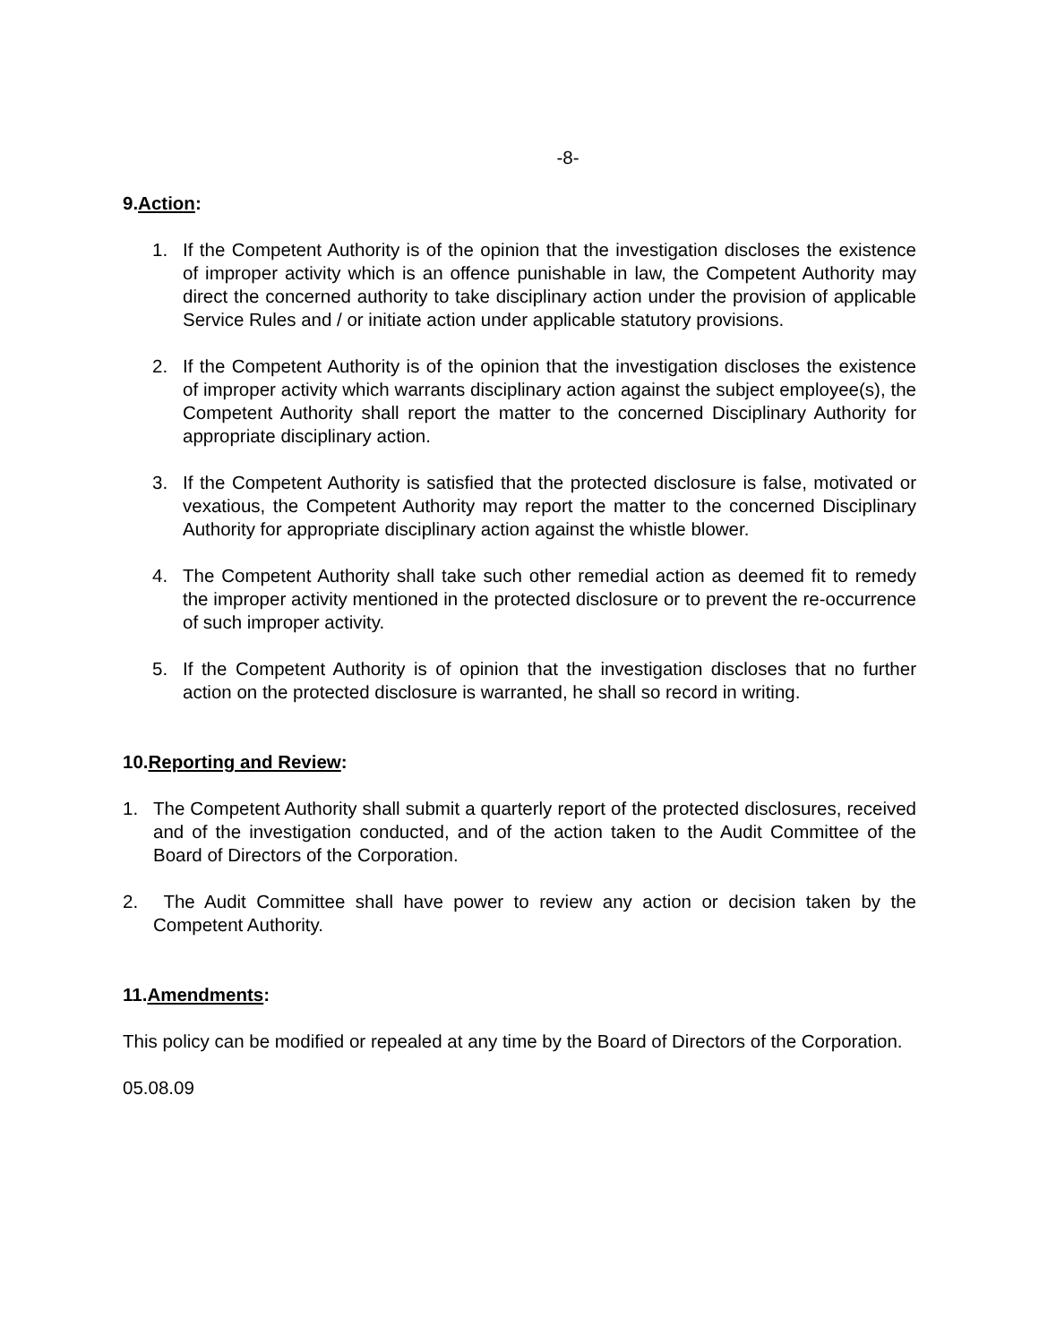-8-
9.Action:
1. If the Competent Authority is of the opinion that the investigation discloses the existence of improper activity which is an offence punishable in law, the Competent Authority may direct the concerned authority to take disciplinary action under the provision of applicable Service Rules and / or initiate action under applicable statutory provisions.
2. If the Competent Authority is of the opinion that the investigation discloses the existence of improper activity which warrants disciplinary action against the subject employee(s), the Competent Authority shall report the matter to the concerned Disciplinary Authority for appropriate disciplinary action.
3. If the Competent Authority is satisfied that the protected disclosure is false, motivated or vexatious, the Competent Authority may report the matter to the concerned Disciplinary Authority for appropriate disciplinary action against the whistle blower.
4. The Competent Authority shall take such other remedial action as deemed fit to remedy the improper activity mentioned in the protected disclosure or to prevent the re-occurrence of such improper activity.
5. If the Competent Authority is of opinion that the investigation discloses that no further action on the protected disclosure is warranted, he shall so record in writing.
10.Reporting and Review:
1. The Competent Authority shall submit a quarterly report of the protected disclosures, received and of the investigation conducted, and of the action taken to the Audit Committee of the Board of Directors of the Corporation.
2. The Audit Committee shall have power to review any action or decision taken by the Competent Authority.
11.Amendments:
This policy can be modified or repealed at any time by the Board of Directors of the Corporation.
05.08.09